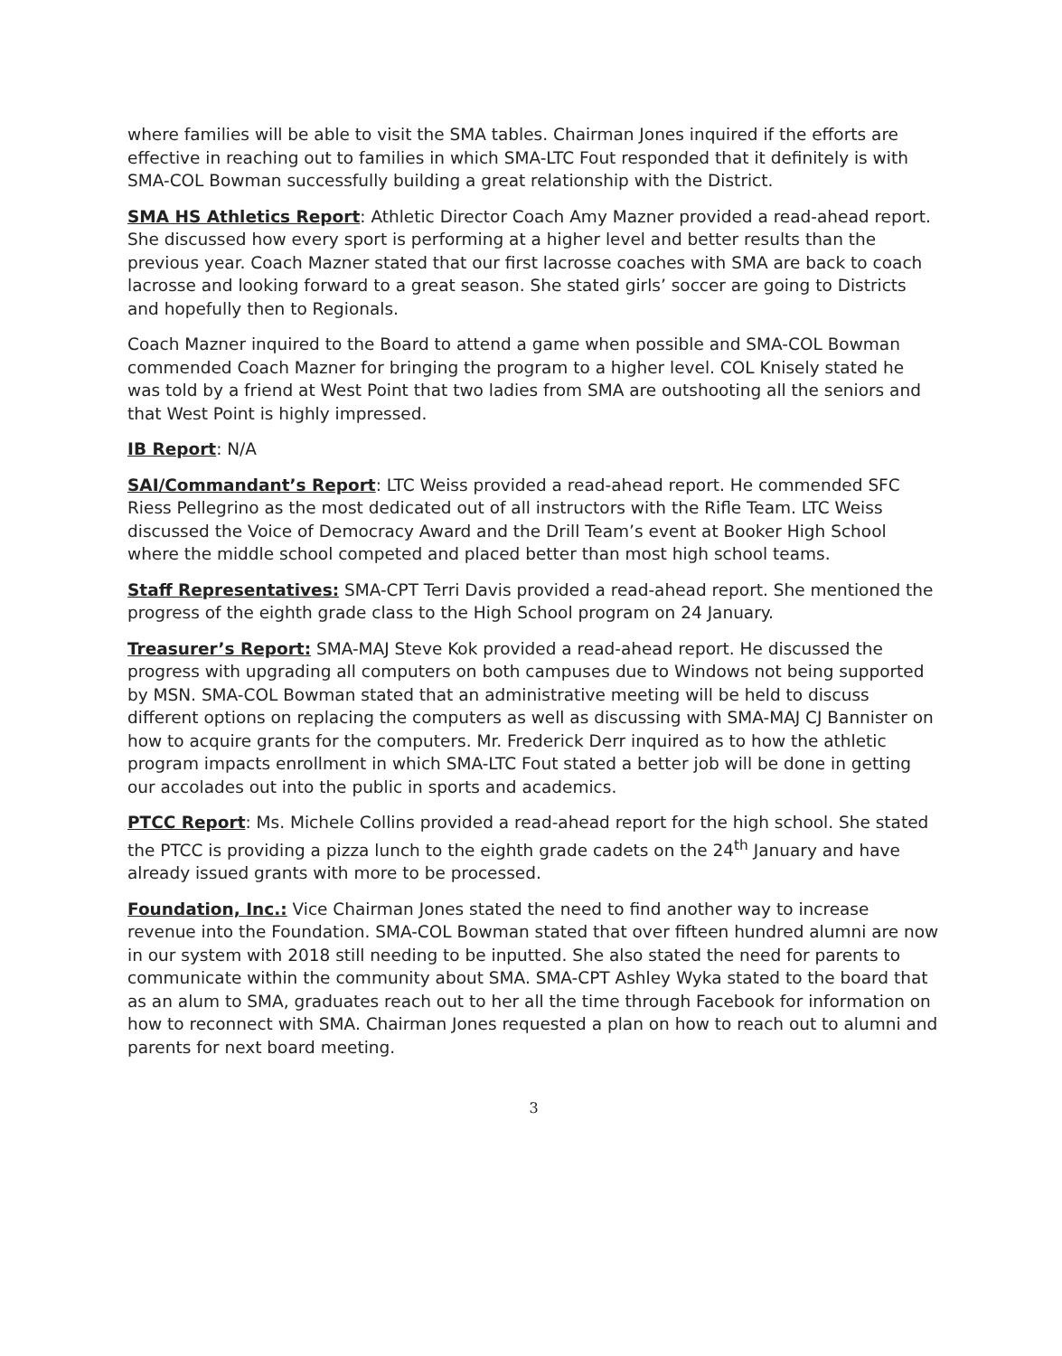where families will be able to visit the SMA tables. Chairman Jones inquired if the efforts are effective in reaching out to families in which SMA-LTC Fout responded that it definitely is with SMA-COL Bowman successfully building a great relationship with the District.
SMA HS Athletics Report: Athletic Director Coach Amy Mazner provided a read-ahead report. She discussed how every sport is performing at a higher level and better results than the previous year. Coach Mazner stated that our first lacrosse coaches with SMA are back to coach lacrosse and looking forward to a great season. She stated girls’ soccer are going to Districts and hopefully then to Regionals.
Coach Mazner inquired to the Board to attend a game when possible and SMA-COL Bowman commended Coach Mazner for bringing the program to a higher level. COL Knisely stated he was told by a friend at West Point that two ladies from SMA are outshooting all the seniors and that West Point is highly impressed.
IB Report: N/A
SAI/Commandant’s Report: LTC Weiss provided a read-ahead report. He commended SFC Riess Pellegrino as the most dedicated out of all instructors with the Rifle Team. LTC Weiss discussed the Voice of Democracy Award and the Drill Team’s event at Booker High School where the middle school competed and placed better than most high school teams.
Staff Representatives: SMA-CPT Terri Davis provided a read-ahead report. She mentioned the progress of the eighth grade class to the High School program on 24 January.
Treasurer’s Report: SMA-MAJ Steve Kok provided a read-ahead report. He discussed the progress with upgrading all computers on both campuses due to Windows not being supported by MSN. SMA-COL Bowman stated that an administrative meeting will be held to discuss different options on replacing the computers as well as discussing with SMA-MAJ CJ Bannister on how to acquire grants for the computers. Mr. Frederick Derr inquired as to how the athletic program impacts enrollment in which SMA-LTC Fout stated a better job will be done in getting our accolades out into the public in sports and academics.
PTCC Report: Ms. Michele Collins provided a read-ahead report for the high school. She stated the PTCC is providing a pizza lunch to the eighth grade cadets on the 24<sup>th</sup> January and have already issued grants with more to be processed.
Foundation, Inc.: Vice Chairman Jones stated the need to find another way to increase revenue into the Foundation. SMA-COL Bowman stated that over fifteen hundred alumni are now in our system with 2018 still needing to be inputted. She also stated the need for parents to communicate within the community about SMA. SMA-CPT Ashley Wyka stated to the board that as an alum to SMA, graduates reach out to her all the time through Facebook for information on how to reconnect with SMA. Chairman Jones requested a plan on how to reach out to alumni and parents for next board meeting.
3